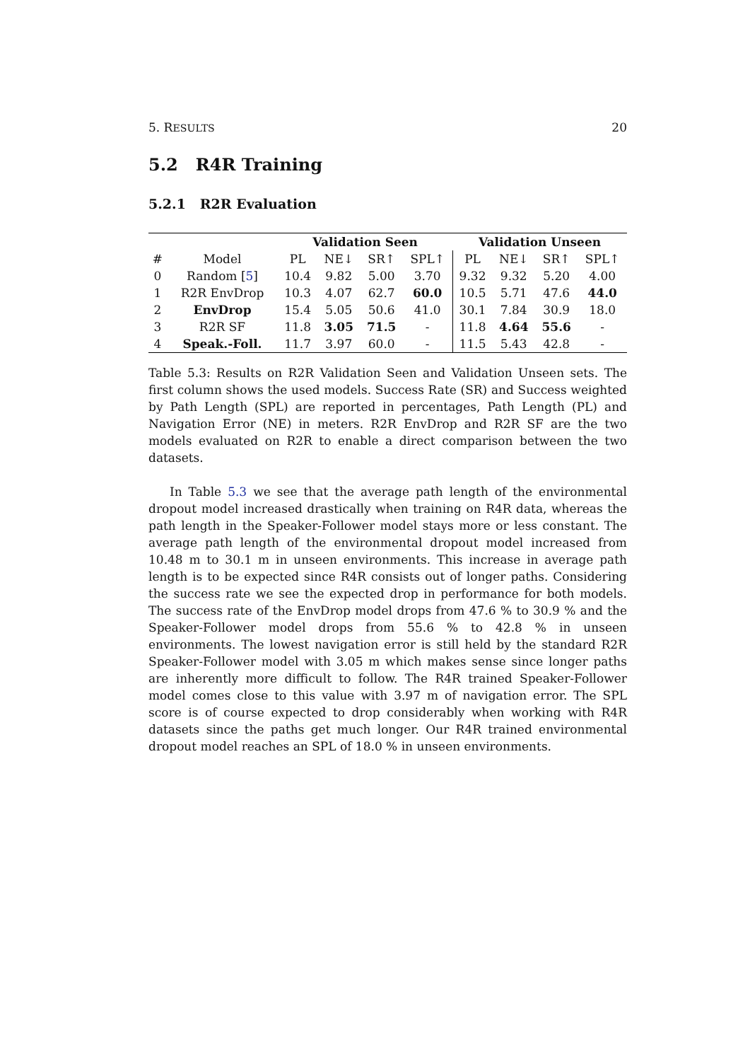5. RESULTS 20
5.2 R4R Training
5.2.1 R2R Evaluation
| | | Validation Seen | | | | Validation Unseen | | | |
| --- | --- | --- | --- | --- | --- | --- | --- | --- | --- |
| # | Model | PL | NE↓ | SR↑ | SPL↑ | PL | NE↓ | SR↑ | SPL↑ |
| 0 | Random [ 5 ] | 10.4 | 9.82 | 5.00 | 3.70 | 9.32 | 9.32 | 5.20 | 4.00 |
| 1 | R2R EnvDrop | 10.3 | 4.07 | 62.7 | 60.0 | 10.5 | 5.71 | 47.6 | 44.0 |
| 2 | EnvDrop | 15.4 | 5.05 | 50.6 | 41.0 | 30.1 | 7.84 | 30.9 | 18.0 |
| 3 | R2R SF | 11.8 | 3.05 | 71.5 | - | 11.8 | 4.64 | 55.6 | - |
| 4 | Speak.-Foll. | 11.7 | 3.97 | 60.0 | - | 11.5 | 5.43 | 42.8 | - |
Table 5.3: Results on R2R Validation Seen and Validation Unseen sets. The first column shows the used models. Success Rate (SR) and Success weighted by Path Length (SPL) are reported in percentages, Path Length (PL) and Navigation Error (NE) in meters. R2R EnvDrop and R2R SF are the two models evaluated on R2R to enable a direct comparison between the two datasets.
In Table 5.3 we see that the average path length of the environmental dropout model increased drastically when training on R4R data, whereas the path length in the Speaker-Follower model stays more or less constant. The average path length of the environmental dropout model increased from 10.48 m to 30.1 m in unseen environments. This increase in average path length is to be expected since R4R consists out of longer paths. Considering the success rate we see the expected drop in performance for both models. The success rate of the EnvDrop model drops from 47.6 % to 30.9 % and the Speaker-Follower model drops from 55.6 % to 42.8 % in unseen environments. The lowest navigation error is still held by the standard R2R Speaker-Follower model with 3.05 m which makes sense since longer paths are inherently more difficult to follow. The R4R trained Speaker-Follower model comes close to this value with 3.97 m of navigation error. The SPL score is of course expected to drop considerably when working with R4R datasets since the paths get much longer. Our R4R trained environmental dropout model reaches an SPL of 18.0 % in unseen environments.